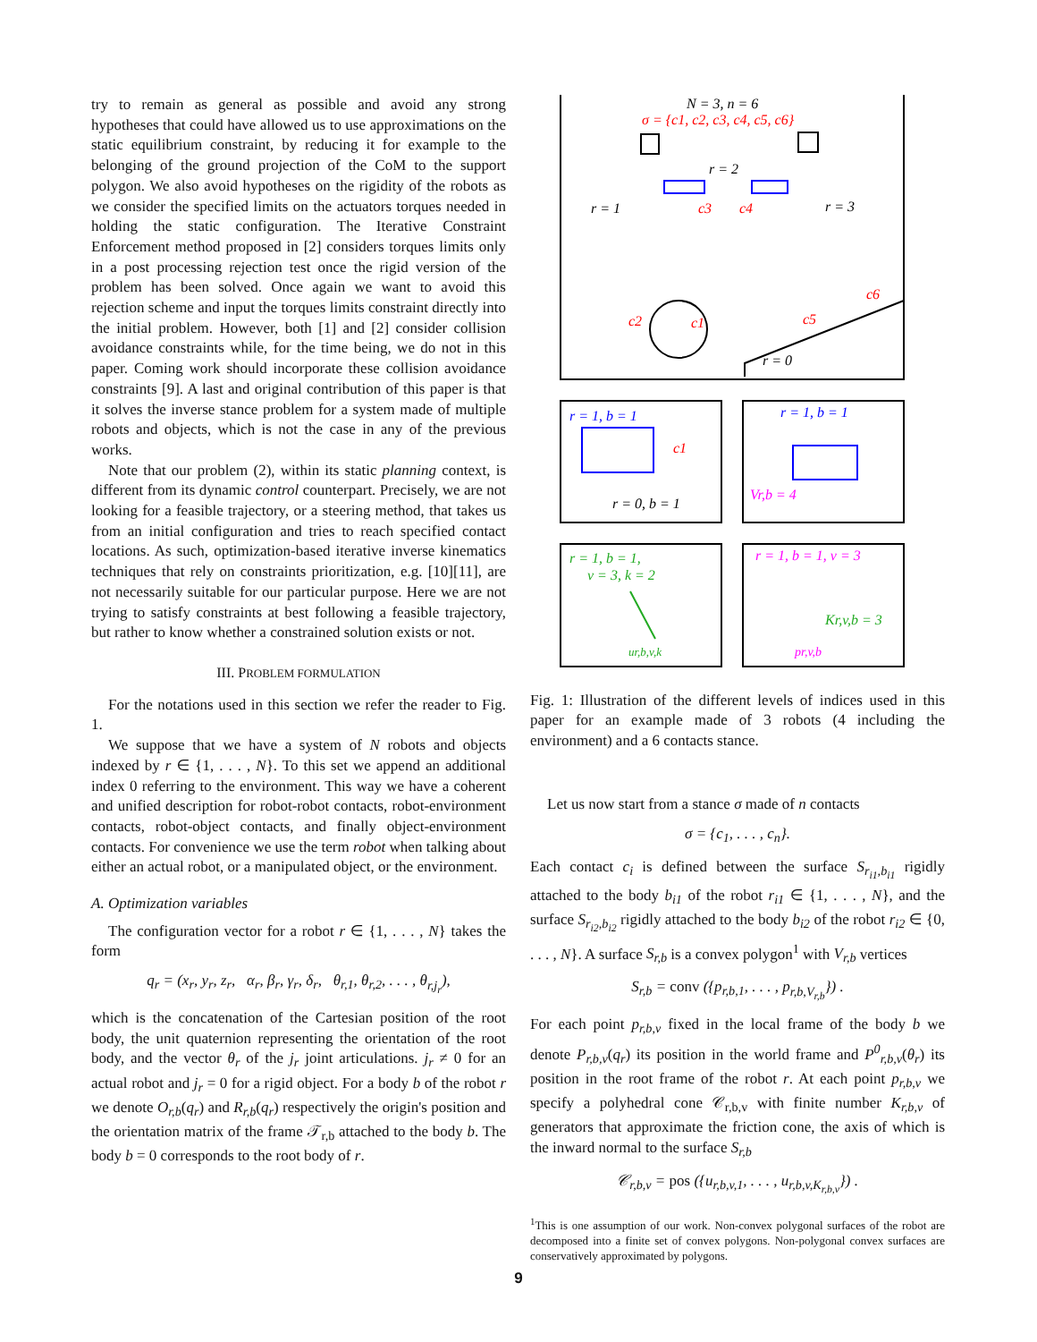try to remain as general as possible and avoid any strong hypotheses that could have allowed us to use approximations on the static equilibrium constraint, by reducing it for example to the belonging of the ground projection of the CoM to the support polygon. We also avoid hypotheses on the rigidity of the robots as we consider the specified limits on the actuators torques needed in holding the static configuration. The Iterative Constraint Enforcement method proposed in [2] considers torques limits only in a post processing rejection test once the rigid version of the problem has been solved. Once again we want to avoid this rejection scheme and input the torques limits constraint directly into the initial problem. However, both [1] and [2] consider collision avoidance constraints while, for the time being, we do not in this paper. Coming work should incorporate these collision avoidance constraints [9]. A last and original contribution of this paper is that it solves the inverse stance problem for a system made of multiple robots and objects, which is not the case in any of the previous works.
Note that our problem (2), within its static planning context, is different from its dynamic control counterpart. Precisely, we are not looking for a feasible trajectory, or a steering method, that takes us from an initial configuration and tries to reach specified contact locations. As such, optimization-based iterative inverse kinematics techniques that rely on constraints prioritization, e.g. [10][11], are not necessarily suitable for our particular purpose. Here we are not trying to satisfy constraints at best following a feasible trajectory, but rather to know whether a constrained solution exists or not.
III. PROBLEM FORMULATION
For the notations used in this section we refer the reader to Fig. 1.
We suppose that we have a system of N robots and objects indexed by r ∈ {1, . . . , N}. To this set we append an additional index 0 referring to the environment. This way we have a coherent and unified description for robot-robot contacts, robot-environment contacts, robot-object contacts, and finally object-environment contacts. For convenience we use the term robot when talking about either an actual robot, or a manipulated object, or the environment.
A. Optimization variables
The configuration vector for a robot r ∈ {1, . . . , N} takes the form
q<sub>r</sub> = (x<sub>r</sub>, y<sub>r</sub>, z<sub>r</sub>, α<sub>r</sub>, β<sub>r</sub>, γ<sub>r</sub>, δ<sub>r</sub>, θ<sub>r,1</sub>, θ<sub>r,2</sub>, . . . , θ<sub>r,j<sub>r</sub></sub>),
which is the concatenation of the Cartesian position of the root body, the unit quaternion representing the orientation of the root body, and the vector θ<sub>r</sub> of the j<sub>r</sub> joint articulations. j<sub>r</sub> ≠ 0 for an actual robot and j<sub>r</sub> = 0 for a rigid object. For a body b of the robot r we denote O<sub>r,b</sub>(q<sub>r</sub>) and R<sub>r,b</sub>(q<sub>r</sub>) respectively the origin's position and the orientation matrix of the frame 𝒯<sub>r,b</sub> attached to the body b. The body b = 0 corresponds to the root body of r.
N = 3, n = 6
σ = {c1, c2, c3, c4, c5, c6}
r = 1
r = 2
r = 3
r = 0
c3
c4
c2
c1
c5
c6
r = 1, b = 1
c1
r = 0, b = 1
r = 1, b = 1
Vr,b = 4
r = 1, b = 1,
v = 3, k = 2
ur,b,v,k
r = 1, b = 1, v = 3
Kr,v,b = 3
pr,v,b
Fig. 1: Illustration of the different levels of indices used in this paper for an example made of 3 robots (4 including the environment) and a 6 contacts stance.
Let us now start from a stance σ made of n contacts
σ = {c<sub>1</sub>, . . . , c<sub>n</sub>}.
Each contact c<sub>i</sub> is defined between the surface S<sub>r<sub>i1</sub>,b<sub>i1</sub></sub> rigidly attached to the body b<sub>i1</sub> of the robot r<sub>i1</sub> ∈ {1, . . . , N}, and the surface S<sub>r<sub>i2</sub>,b<sub>i2</sub></sub> rigidly attached to the body b<sub>i2</sub> of the robot r<sub>i2</sub> ∈ {0, . . . , N}. A surface S<sub>r,b</sub> is a convex polygon<sup>1</sup> with V<sub>r,b</sub> vertices
S<sub>r,b</sub> = conv ({p<sub>r,b,1</sub>, . . . , p<sub>r,b,V<sub>r,b</sub></sub>}) .
For each point p<sub>r,b,v</sub> fixed in the local frame of the body b we denote P<sub>r,b,v</sub>(q<sub>r</sub>) its position in the world frame and P<sup>0</sup><sub>r,b,v</sub>(θ<sub>r</sub>) its position in the root frame of the robot r. At each point p<sub>r,b,v</sub> we specify a polyhedral cone 𝒞<sub>r,b,v</sub> with finite number K<sub>r,b,v</sub> of generators that approximate the friction cone, the axis of which is the inward normal to the surface S<sub>r,b</sub>
𝒞<sub>r,b,v</sub> = pos ({u<sub>r,b,v,1</sub>, . . . , u<sub>r,b,v,K<sub>r,b,v</sub></sub>}) .
<sup>1</sup> This is one assumption of our work. Non-convex polygonal surfaces of the robot are decomposed into a finite set of convex polygons. Non-polygonal convex surfaces are conservatively approximated by polygons.
9